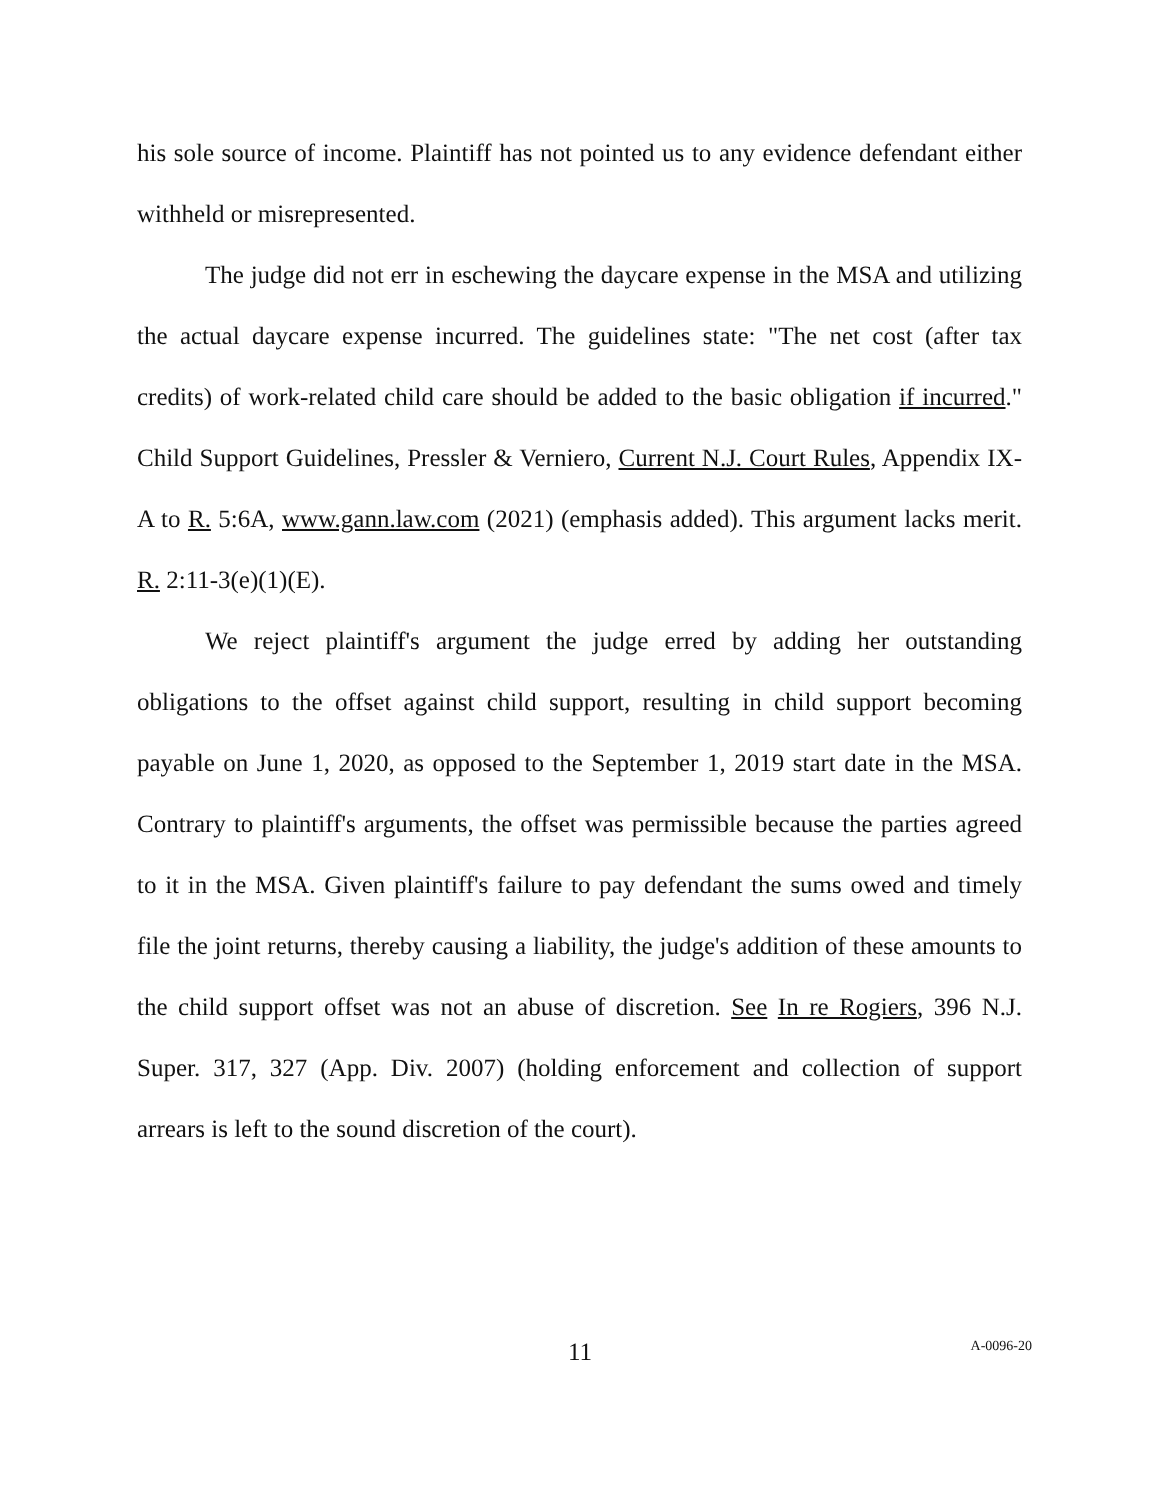his sole source of income. Plaintiff has not pointed us to any evidence defendant either withheld or misrepresented.
The judge did not err in eschewing the daycare expense in the MSA and utilizing the actual daycare expense incurred. The guidelines state: "The net cost (after tax credits) of work-related child care should be added to the basic obligation if incurred." Child Support Guidelines, Pressler & Verniero, Current N.J. Court Rules, Appendix IX-A to R. 5:6A, www.gann.law.com (2021) (emphasis added). This argument lacks merit. R. 2:11-3(e)(1)(E).
We reject plaintiff's argument the judge erred by adding her outstanding obligations to the offset against child support, resulting in child support becoming payable on June 1, 2020, as opposed to the September 1, 2019 start date in the MSA. Contrary to plaintiff's arguments, the offset was permissible because the parties agreed to it in the MSA. Given plaintiff's failure to pay defendant the sums owed and timely file the joint returns, thereby causing a liability, the judge's addition of these amounts to the child support offset was not an abuse of discretion. See In re Rogiers, 396 N.J. Super. 317, 327 (App. Div. 2007) (holding enforcement and collection of support arrears is left to the sound discretion of the court).
11
A-0096-20